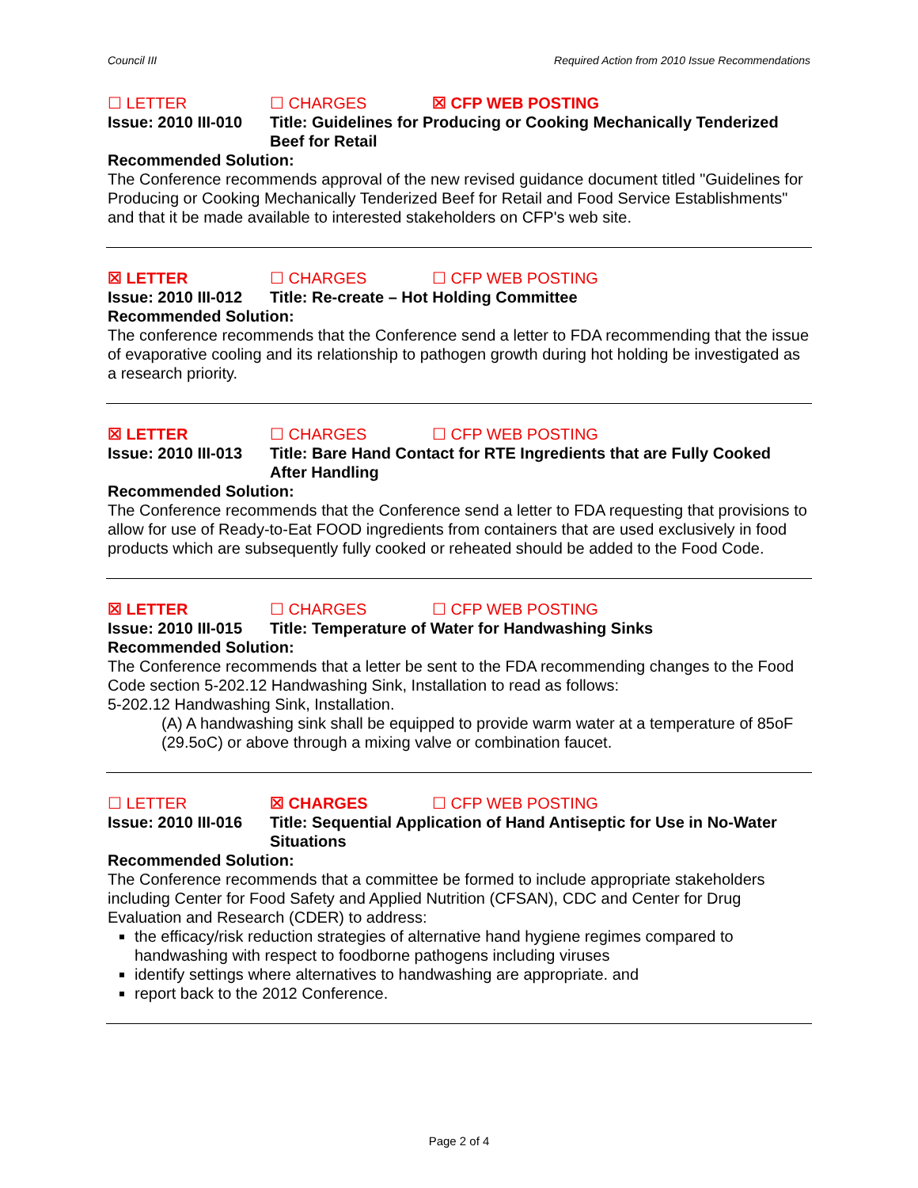Council III Required Action from 2010 Issue Recommendations
☐ LETTER ☐ CHARGES ☒ CFP WEB POSTING
Issue: 2010 III-010
Title: Guidelines for Producing or Cooking Mechanically Tenderized Beef for Retail
Recommended Solution:
The Conference recommends approval of the new revised guidance document titled "Guidelines for Producing or Cooking Mechanically Tenderized Beef for Retail and Food Service Establishments" and that it be made available to interested stakeholders on CFP's web site.
☒ LETTER ☐ CHARGES ☐ CFP WEB POSTING
Issue: 2010 III-012
Title: Re-create – Hot Holding Committee
Recommended Solution:
The conference recommends that the Conference send a letter to FDA recommending that the issue of evaporative cooling and its relationship to pathogen growth during hot holding be investigated as a research priority.
☒ LETTER ☐ CHARGES ☐ CFP WEB POSTING
Issue: 2010 III-013
Title: Bare Hand Contact for RTE Ingredients that are Fully Cooked After Handling
Recommended Solution:
The Conference recommends that the Conference send a letter to FDA requesting that provisions to allow for use of Ready-to-Eat FOOD ingredients from containers that are used exclusively in food products which are subsequently fully cooked or reheated should be added to the Food Code.
☒ LETTER ☐ CHARGES ☐ CFP WEB POSTING
Issue: 2010 III-015
Title: Temperature of Water for Handwashing Sinks
Recommended Solution:
The Conference recommends that a letter be sent to the FDA recommending changes to the Food Code section 5-202.12 Handwashing Sink, Installation to read as follows:
5-202.12 Handwashing Sink, Installation.
(A) A handwashing sink shall be equipped to provide warm water at a temperature of 85oF (29.5oC) or above through a mixing valve or combination faucet.
☐ LETTER ☒ CHARGES ☐ CFP WEB POSTING
Issue: 2010 III-016
Title: Sequential Application of Hand Antiseptic for Use in No-Water Situations
Recommended Solution:
The Conference recommends that a committee be formed to include appropriate stakeholders including Center for Food Safety and Applied Nutrition (CFSAN), CDC and Center for Drug Evaluation and Research (CDER) to address:
the efficacy/risk reduction strategies of alternative hand hygiene regimes compared to handwashing with respect to foodborne pathogens including viruses
identify settings where alternatives to handwashing are appropriate. and
report back to the 2012 Conference.
Page 2 of 4